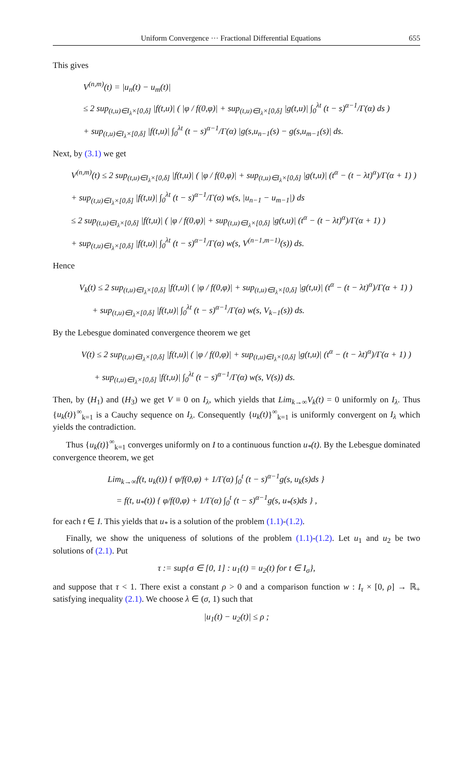Uniform Convergence ··· Fractional Differential Equations 655
This gives
V<sup>(n,m)</sup>(t) = |u<sub>n</sub>(t) − u<sub>m</sub>(t)|
≤ 2 sup<sub>(t,u)∈I<sub>λ</sub>×[0,δ]</sub> |f(t,u)| ( |φ / f(0,φ)| + sup<sub>(t,u)∈I<sub>λ</sub>×[0,δ]</sub> |g(t,u)| ∫<sub>0</sub><sup>λt</sup> (t − s)<sup>α−1</sup>/Γ(α) ds )
+ sup<sub>(t,u)∈I<sub>λ</sub>×[0,δ]</sub> |f(t,u)| ∫<sub>0</sub><sup>λt</sup> (t − s)<sup>α−1</sup>/Γ(α) |g(s,u<sub>n−1</sub>(s) − g(s,u<sub>m−1</sub>(s)| ds.
Next, by (3.1) we get
V<sup>(n,m)</sup>(t) ≤ 2 sup<sub>(t,u)∈I<sub>λ</sub>×[0,δ]</sub> |f(t,u)| ( |φ / f(0,φ)| + sup<sub>(t,u)∈I<sub>λ</sub>×[0,δ]</sub> |g(t,u)| (t<sup>α</sup> − (t − λt)<sup>α</sup>)/Γ(α + 1) )
+ sup<sub>(t,u)∈I<sub>λ</sub>×[0,δ]</sub> |f(t,u)| ∫<sub>0</sub><sup>λt</sup> (t − s)<sup>α−1</sup>/Γ(α) w(s, |u<sub>n−1</sub> − u<sub>m−1</sub>|) ds
≤ 2 sup<sub>(t,u)∈I<sub>λ</sub>×[0,δ]</sub> |f(t,u)| ( |φ / f(0,φ)| + sup<sub>(t,u)∈I<sub>λ</sub>×[0,δ]</sub> |g(t,u)| (t<sup>α</sup> − (t − λt)<sup>α</sup>)/Γ(α + 1) )
+ sup<sub>(t,u)∈I<sub>λ</sub>×[0,δ]</sub> |f(t,u)| ∫<sub>0</sub><sup>λt</sup> (t − s)<sup>α−1</sup>/Γ(α) w(s, V<sup>(n−1,m−1)</sup>(s)) ds.
Hence
V<sub>k</sub>(t) ≤ 2 sup<sub>(t,u)∈I<sub>λ</sub>×[0,δ]</sub> |f(t,u)| ( |φ / f(0,φ)| + sup<sub>(t,u)∈I<sub>λ</sub>×[0,δ]</sub> |g(t,u)| (t<sup>α</sup> − (t − λt)<sup>α</sup>)/Γ(α + 1) )
+ sup<sub>(t,u)∈I<sub>λ</sub>×[0,δ]</sub> |f(t,u)| ∫<sub>0</sub><sup>λt</sup> (t − s)<sup>α−1</sup>/Γ(α) w(s, V<sub>k−1</sub>(s)) ds.
By the Lebesgue dominated convergence theorem we get
V(t) ≤ 2 sup<sub>(t,u)∈I<sub>λ</sub>×[0,δ]</sub> |f(t,u)| ( |φ / f(0,φ)| + sup<sub>(t,u)∈I<sub>λ</sub>×[0,δ]</sub> |g(t,u)| (t<sup>α</sup> − (t − λt)<sup>α</sup>)/Γ(α + 1) )
+ sup<sub>(t,u)∈I<sub>λ</sub>×[0,δ]</sub> |f(t,u)| ∫<sub>0</sub><sup>λt</sup> (t − s)<sup>α−1</sup>/Γ(α) w(s, V(s)) ds.
Then, by (H<sub>1</sub>) and (H<sub>3</sub>) we get V ≡ 0 on I<sub>λ</sub>, which yields that Lim<sub>k→∞</sub>V<sub>k</sub>(t) = 0 uniformly on I<sub>λ</sub>. Thus {u<sub>k</sub>(t)}<sup>∞</sup><sub>k=1</sub> is a Cauchy sequence on I<sub>λ</sub>. Consequently {u<sub>k</sub>(t)}<sup>∞</sup><sub>k=1</sub> is uniformly convergent on I<sub>λ</sub> which yields the contradiction.
Thus {u<sub>k</sub>(t)}<sup>∞</sup><sub>k=1</sub> converges uniformly on I to a continuous function u<sub>*</sub>(t). By the Lebesgue dominated convergence theorem, we get
Lim<sub>k→∞</sub>f(t, u<sub>k</sub>(t)) { φ/f(0,φ) + 1/Γ(α) ∫<sub>0</sub><sup>t</sup> (t − s)<sup>α−1</sup>g(s, u<sub>k</sub>(s)ds }
= f(t, u<sub>*</sub>(t)) { φ/f(0,φ) + 1/Γ(α) ∫<sub>0</sub><sup>t</sup> (t − s)<sup>α−1</sup>g(s, u<sub>*</sub>(s)ds } ,
for each t ∈ I. This yields that u<sub>*</sub> is a solution of the problem (1.1)-(1.2).
Finally, we show the uniqueness of solutions of the problem (1.1)-(1.2). Let u<sub>1</sub> and u<sub>2</sub> be two solutions of (2.1). Put
τ := sup{σ ∈ [0, 1] : u<sub>1</sub>(t) = u<sub>2</sub>(t) for t ∈ I<sub>σ</sub>},
and suppose that τ < 1. There exist a constant ρ > 0 and a comparison function w : I<sub>τ</sub> × [0, ρ] → ℝ<sub>+</sub> satisfying inequality (2.1). We choose λ ∈ (σ, 1) such that
|u<sub>1</sub>(t) − u<sub>2</sub>(t)| ≤ ρ ;